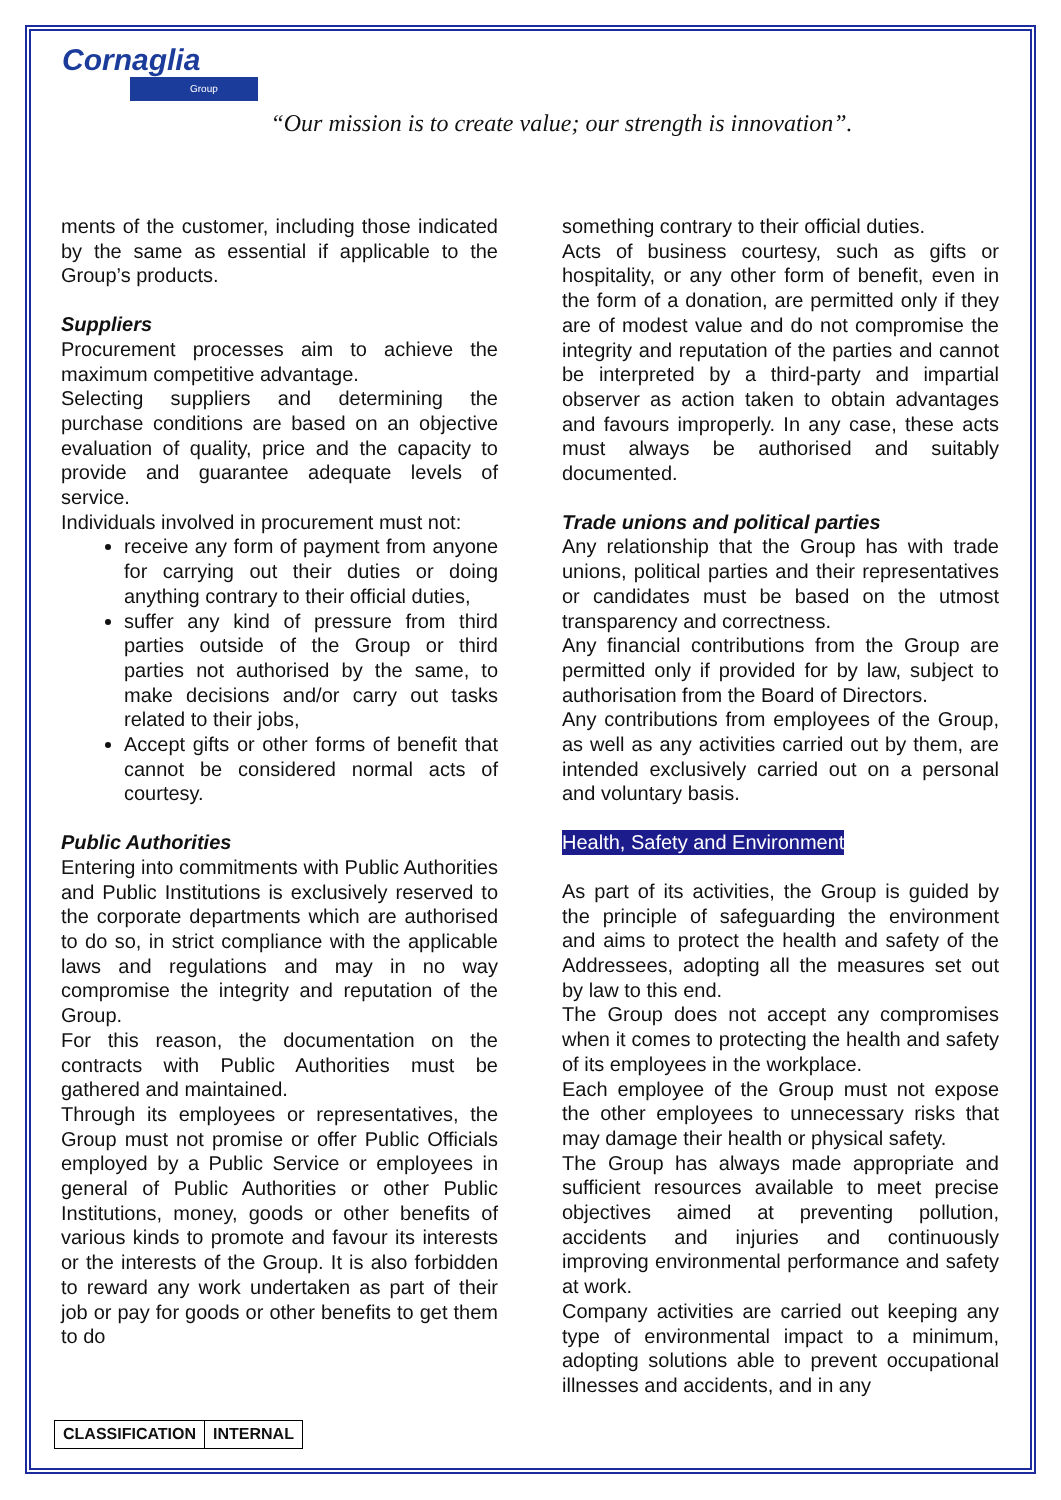Cornaglia
Group
“Our mission is to create value; our strength is innovation”.
ments of the customer, including those indicated by the same as essential if applicable to the Group’s products.
Suppliers
Procurement processes aim to achieve the maximum competitive advantage.
Selecting suppliers and determining the purchase conditions are based on an objective evaluation of quality, price and the capacity to provide and guarantee adequate levels of service.
Individuals involved in procurement must not:
receive any form of payment from anyone for carrying out their duties or doing anything contrary to their official duties,
suffer any kind of pressure from third parties outside of the Group or third parties not authorised by the same, to make decisions and/or carry out tasks related to their jobs,
Accept gifts or other forms of benefit that cannot be considered normal acts of courtesy.
Public Authorities
Entering into commitments with Public Authorities and Public Institutions is exclusively reserved to the corporate departments which are authorised to do so, in strict compliance with the applicable laws and regulations and may in no way compromise the integrity and reputation of the Group.
For this reason, the documentation on the contracts with Public Authorities must be gathered and maintained.
Through its employees or representatives, the Group must not promise or offer Public Officials employed by a Public Service or employees in general of Public Authorities or other Public Institutions, money, goods or other benefits of various kinds to promote and favour its interests or the interests of the Group. It is also forbidden to reward any work undertaken as part of their job or pay for goods or other benefits to get them to do
something contrary to their official duties.
Acts of business courtesy, such as gifts or hospitality, or any other form of benefit, even in the form of a donation, are permitted only if they are of modest value and do not compromise the integrity and reputation of the parties and cannot be interpreted by a third-party and impartial observer as action taken to obtain advantages and favours improperly. In any case, these acts must always be authorised and suitably documented.
Trade unions and political parties
Any relationship that the Group has with trade unions, political parties and their representatives or candidates must be based on the utmost transparency and correctness.
Any financial contributions from the Group are permitted only if provided for by law, subject to authorisation from the Board of Directors.
Any contributions from employees of the Group, as well as any activities carried out by them, are intended exclusively carried out on a personal and voluntary basis.
Health, Safety and Environment
As part of its activities, the Group is guided by the principle of safeguarding the environment and aims to protect the health and safety of the Addressees, adopting all the measures set out by law to this end.
The Group does not accept any compromises when it comes to protecting the health and safety of its employees in the workplace.
Each employee of the Group must not expose the other employees to unnecessary risks that may damage their health or physical safety.
The Group has always made appropriate and sufficient resources available to meet precise objectives aimed at preventing pollution, accidents and injuries and continuously improving environmental performance and safety at work.
Company activities are carried out keeping any type of environmental impact to a minimum, adopting solutions able to prevent occupational illnesses and accidents, and in any
| CLASSIFICATION | INTERNAL |